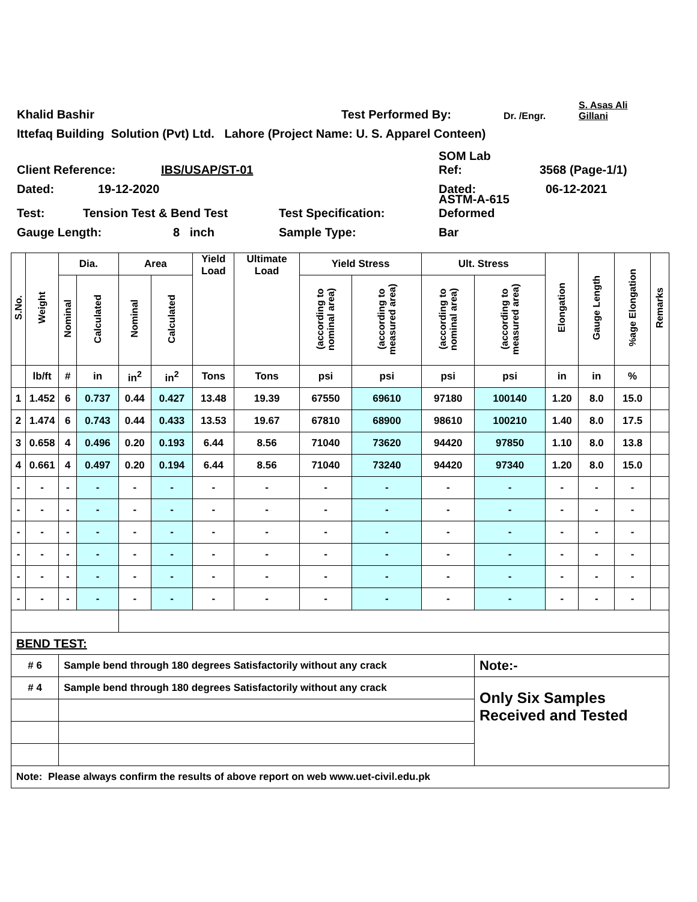Khalid Bashir Test Performed By: Dr. /Engr. S. Asas Ali
Gillani
Ittefaq Building Solution (Pvt) Ltd. Lahore (Project Name: U. S. Apparel Conteen)
Client Reference: IBS/USAP/ST-01 SOM Lab
Ref: 3568 (Page-1/1)
Dated: 19-12-2020 Dated: 06-12-2021
Test: Tension Test & Bend Test Test Specification: ASTM-A-615
Deformed
Gauge Length: 8 inch Sample Type: Bar
| S.No. | Weight | Dia. | | Area | | Yield Load | Ultimate Load | Yield Stress | | Ult. Stress | | Elongation | Gauge Length | %age Elongation | Remarks |
| --- | --- | --- | --- | --- | --- | --- | --- | --- | --- | --- | --- | --- | --- | --- | --- |
| | | Nominal | Calculated | Nominal | Calculated | | | (according to nominal area) | (according to measured area) | (according to nominal area) | (according to measured area) | | | | |
| | lb/ft | # | in | in<sup>2</sup> | in<sup>2</sup> | Tons | Tons | psi | psi | psi | psi | in | in | % | |
| 1 | 1.452 | 6 | 0.737 | 0.44 | 0.427 | 13.48 | 19.39 | 67550 | 69610 | 97180 | 100140 | 1.20 | 8.0 | 15.0 | |
| 2 | 1.474 | 6 | 0.743 | 0.44 | 0.433 | 13.53 | 19.67 | 67810 | 68900 | 98610 | 100210 | 1.40 | 8.0 | 17.5 | |
| 3 | 0.658 | 4 | 0.496 | 0.20 | 0.193 | 6.44 | 8.56 | 71040 | 73620 | 94420 | 97850 | 1.10 | 8.0 | 13.8 | |
| 4 | 0.661 | 4 | 0.497 | 0.20 | 0.194 | 6.44 | 8.56 | 71040 | 73240 | 94420 | 97340 | 1.20 | 8.0 | 15.0 | |
| - | - | - | - | - | - | - | - | - | - | - | - | - | - | - | |
| - | - | - | - | - | - | - | - | - | - | - | - | - | - | - | |
| - | - | - | - | - | - | - | - | - | - | - | - | - | - | - | |
| - | - | - | - | - | - | - | - | - | - | - | - | - | - | - | |
| - | - | - | - | - | - | - | - | - | - | - | - | - | - | - | |
| - | - | - | - | - | - | - | - | - | - | - | - | - | - | - | |
| BEND TEST: | | | | | | | | | | | | | | | |
| # 6 | | Sample bend through 180 degrees Satisfactorily without any crack | | | | | | | | | Note:- | | | | |
| # 4 | | Sample bend through 180 degrees Satisfactorily without any crack | | | | | | | | | Only Six Samples Received and Tested | | | | |
| Note: Please always confirm the results of above report on web www.uet-civil.edu.pk | | | | | | | | | | | | | | | |